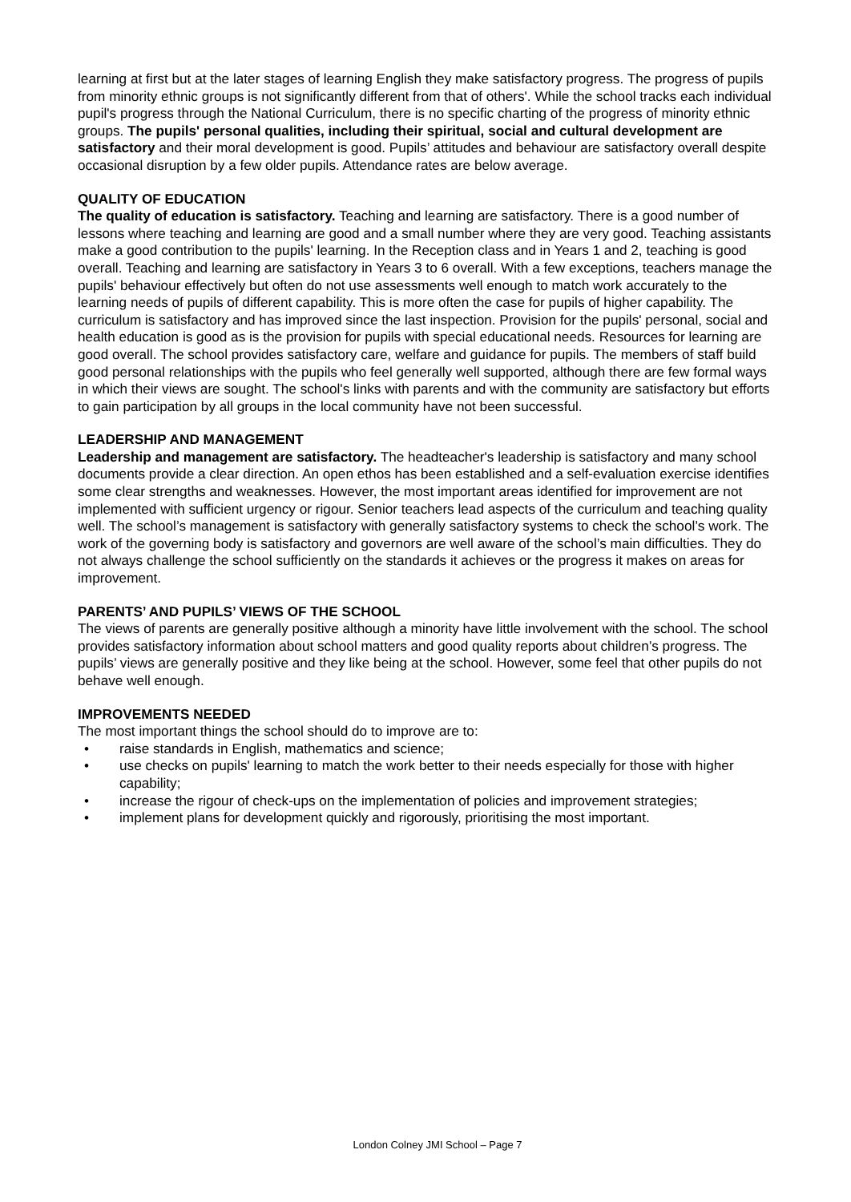learning at first but at the later stages of learning English they make satisfactory progress. The progress of pupils from minority ethnic groups is not significantly different from that of others'. While the school tracks each individual pupil's progress through the National Curriculum, there is no specific charting of the progress of minority ethnic groups. The pupils' personal qualities, including their spiritual, social and cultural development are satisfactory and their moral development is good. Pupils’ attitudes and behaviour are satisfactory overall despite occasional disruption by a few older pupils. Attendance rates are below average.
QUALITY OF EDUCATION
The quality of education is satisfactory. Teaching and learning are satisfactory. There is a good number of lessons where teaching and learning are good and a small number where they are very good. Teaching assistants make a good contribution to the pupils' learning. In the Reception class and in Years 1 and 2, teaching is good overall. Teaching and learning are satisfactory in Years 3 to 6 overall. With a few exceptions, teachers manage the pupils' behaviour effectively but often do not use assessments well enough to match work accurately to the learning needs of pupils of different capability. This is more often the case for pupils of higher capability. The curriculum is satisfactory and has improved since the last inspection. Provision for the pupils' personal, social and health education is good as is the provision for pupils with special educational needs. Resources for learning are good overall. The school provides satisfactory care, welfare and guidance for pupils. The members of staff build good personal relationships with the pupils who feel generally well supported, although there are few formal ways in which their views are sought. The school's links with parents and with the community are satisfactory but efforts to gain participation by all groups in the local community have not been successful.
LEADERSHIP AND MANAGEMENT
Leadership and management are satisfactory. The headteacher's leadership is satisfactory and many school documents provide a clear direction. An open ethos has been established and a self-evaluation exercise identifies some clear strengths and weaknesses. However, the most important areas identified for improvement are not implemented with sufficient urgency or rigour. Senior teachers lead aspects of the curriculum and teaching quality well. The school’s management is satisfactory with generally satisfactory systems to check the school’s work. The work of the governing body is satisfactory and governors are well aware of the school’s main difficulties. They do not always challenge the school sufficiently on the standards it achieves or the progress it makes on areas for improvement.
PARENTS’ AND PUPILS’ VIEWS OF THE SCHOOL
The views of parents are generally positive although a minority have little involvement with the school. The school provides satisfactory information about school matters and good quality reports about children’s progress. The pupils’ views are generally positive and they like being at the school. However, some feel that other pupils do not behave well enough.
IMPROVEMENTS NEEDED
The most important things the school should do to improve are to:
• raise standards in English, mathematics and science;
• use checks on pupils' learning to match the work better to their needs especially for those with higher capability;
• increase the rigour of check-ups on the implementation of policies and improvement strategies;
• implement plans for development quickly and rigorously, prioritising the most important.
London Colney JMI School – Page 7